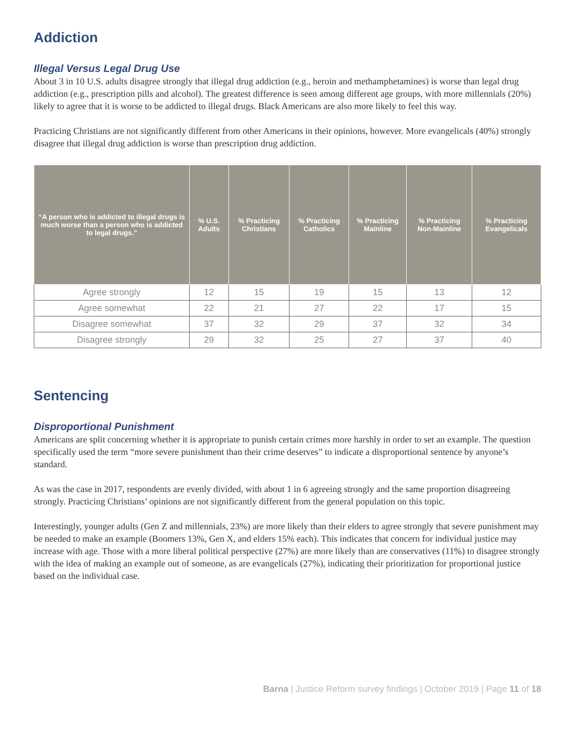Addiction
Illegal Versus Legal Drug Use
About 3 in 10 U.S. adults disagree strongly that illegal drug addiction (e.g., heroin and methamphetamines) is worse than legal drug addiction (e.g., prescription pills and alcohol). The greatest difference is seen among different age groups, with more millennials (20%) likely to agree that it is worse to be addicted to illegal drugs. Black Americans are also more likely to feel this way.
Practicing Christians are not significantly different from other Americans in their opinions, however. More evangelicals (40%) strongly disagree that illegal drug addiction is worse than prescription drug addiction.
| “A person who is addicted to illegal drugs is much worse than a person who is addicted to legal drugs.” | % U.S. Adults | % Practicing Christians | % Practicing Catholics | % Practicing Mainline | % Practicing Non-Mainline | % Practicing Evangelicals |
| --- | --- | --- | --- | --- | --- | --- |
| Agree strongly | 12 | 15 | 19 | 15 | 13 | 12 |
| Agree somewhat | 22 | 21 | 27 | 22 | 17 | 15 |
| Disagree somewhat | 37 | 32 | 29 | 37 | 32 | 34 |
| Disagree strongly | 29 | 32 | 25 | 27 | 37 | 40 |
Sentencing
Disproportional Punishment
Americans are split concerning whether it is appropriate to punish certain crimes more harshly in order to set an example. The question specifically used the term “more severe punishment than their crime deserves” to indicate a disproportional sentence by anyone’s standard.
As was the case in 2017, respondents are evenly divided, with about 1 in 6 agreeing strongly and the same proportion disagreeing strongly. Practicing Christians’ opinions are not significantly different from the general population on this topic.
Interestingly, younger adults (Gen Z and millennials, 23%) are more likely than their elders to agree strongly that severe punishment may be needed to make an example (Boomers 13%, Gen X, and elders 15% each). This indicates that concern for individual justice may increase with age. Those with a more liberal political perspective (27%) are more likely than are conservatives (11%) to disagree strongly with the idea of making an example out of someone, as are evangelicals (27%), indicating their prioritization for proportional justice based on the individual case.
Barna | Justice Reform survey findings | October 2019 | Page 11 of 18